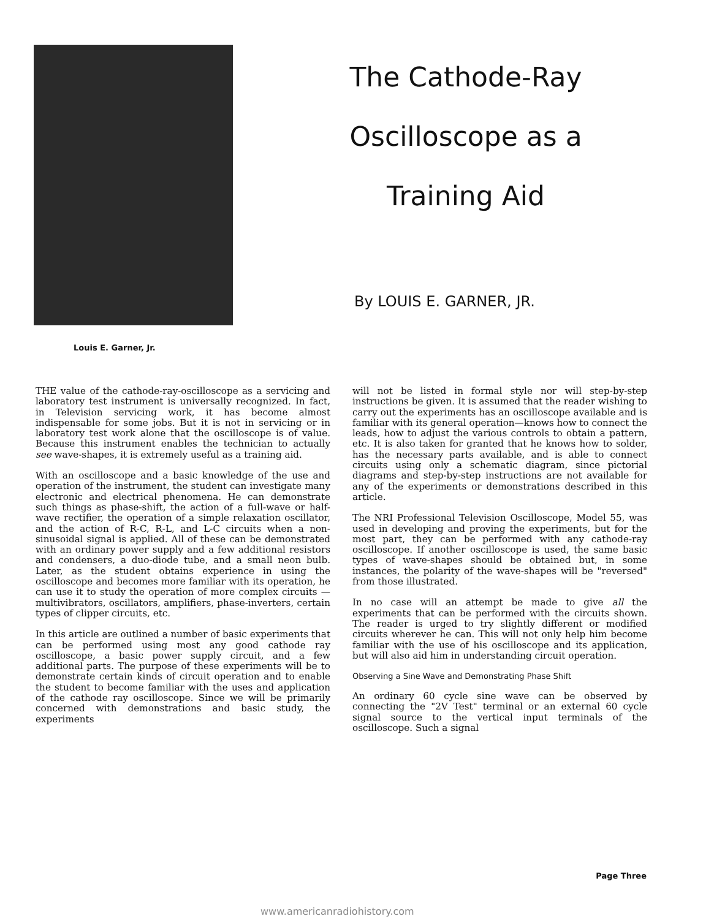Louis E. Garner, Jr.
The Cathode-Ray
Oscilloscope as a
Training Aid
By LOUIS E. GARNER, JR.
THE value of the cathode-ray-oscilloscope as a servicing and laboratory test instrument is universally recognized. In fact, in Television servicing work, it has become almost indispensable for some jobs. But it is not in servicing or in laboratory test work alone that the oscilloscope is of value. Because this instrument enables the technician to actually see wave-shapes, it is extremely useful as a training aid.
With an oscilloscope and a basic knowledge of the use and operation of the instrument, the student can investigate many electronic and electrical phenomena. He can demonstrate such things as phase-shift, the action of a full-wave or half-wave rectifier, the operation of a simple relaxation oscillator, and the action of R-C, R-L, and L-C circuits when a non-sinusoidal signal is applied. All of these can be demonstrated with an ordinary power supply and a few additional resistors and condensers, a duo-diode tube, and a small neon bulb. Later, as the student obtains experience in using the oscilloscope and becomes more familiar with its operation, he can use it to study the operation of more complex circuits —multivibrators, oscillators, amplifiers, phase-inverters, certain types of clipper circuits, etc.
In this article are outlined a number of basic experiments that can be performed using most any good cathode ray oscilloscope, a basic power supply circuit, and a few additional parts. The purpose of these experiments will be to demonstrate certain kinds of circuit operation and to enable the student to become familiar with the uses and application of the cathode ray oscilloscope. Since we will be primarily concerned with demonstrations and basic study, the experiments
will not be listed in formal style nor will step-by-step instructions be given. It is assumed that the reader wishing to carry out the experiments has an oscilloscope available and is familiar with its general operation—knows how to connect the leads, how to adjust the various controls to obtain a pattern, etc. It is also taken for granted that he knows how to solder, has the necessary parts available, and is able to connect circuits using only a schematic diagram, since pictorial diagrams and step-by-step instructions are not available for any of the experiments or demonstrations described in this article.
The NRI Professional Television Oscilloscope, Model 55, was used in developing and proving the experiments, but for the most part, they can be performed with any cathode-ray oscilloscope. If another oscilloscope is used, the same basic types of wave-shapes should be obtained but, in some instances, the polarity of the wave-shapes will be "reversed" from those illustrated.
In no case will an attempt be made to give all the experiments that can be performed with the circuits shown. The reader is urged to try slightly different or modified circuits wherever he can. This will not only help him become familiar with the use of his oscilloscope and its application, but will also aid him in understanding circuit operation.
Observing a Sine Wave and Demonstrating Phase Shift
An ordinary 60 cycle sine wave can be observed by connecting the "2V Test" terminal or an external 60 cycle signal source to the vertical input terminals of the oscilloscope. Such a signal
Page Three
www.americanradiohistory.com